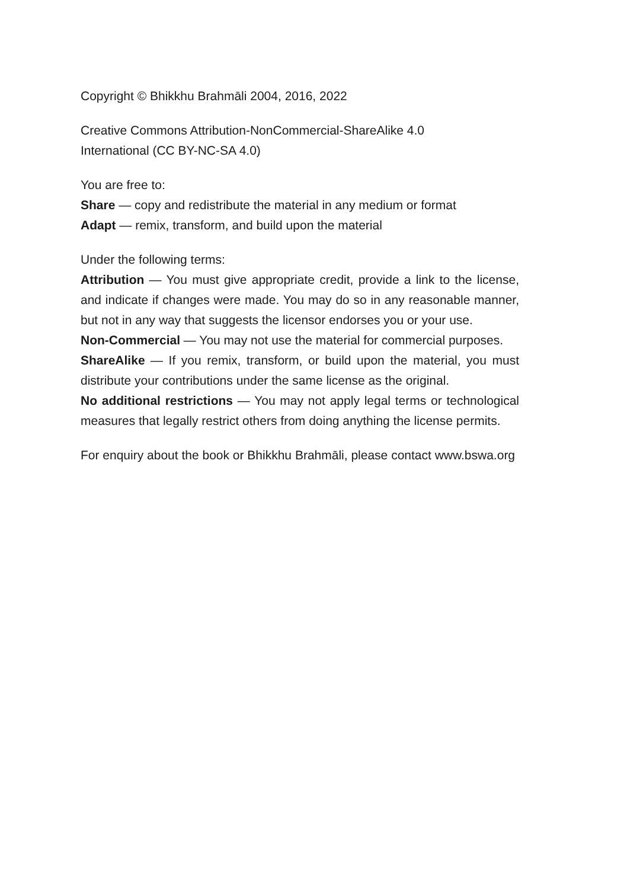Copyright © Bhikkhu Brahmāli 2004, 2016, 2022
Creative Commons Attribution-NonCommercial-ShareAlike 4.0
International (CC BY-NC-SA 4.0)
You are free to:
Share — copy and redistribute the material in any medium or format
Adapt — remix, transform, and build upon the material
Under the following terms:
Attribution — You must give appropriate credit, provide a link to the license, and indicate if changes were made. You may do so in any reasonable manner, but not in any way that suggests the licensor endorses you or your use.
Non-Commercial — You may not use the material for commercial purposes.
ShareAlike — If you remix, transform, or build upon the material, you must distribute your contributions under the same license as the original.
No additional restrictions — You may not apply legal terms or technological measures that legally restrict others from doing anything the license permits.
For enquiry about the book or Bhikkhu Brahmāli, please contact www.bswa.org